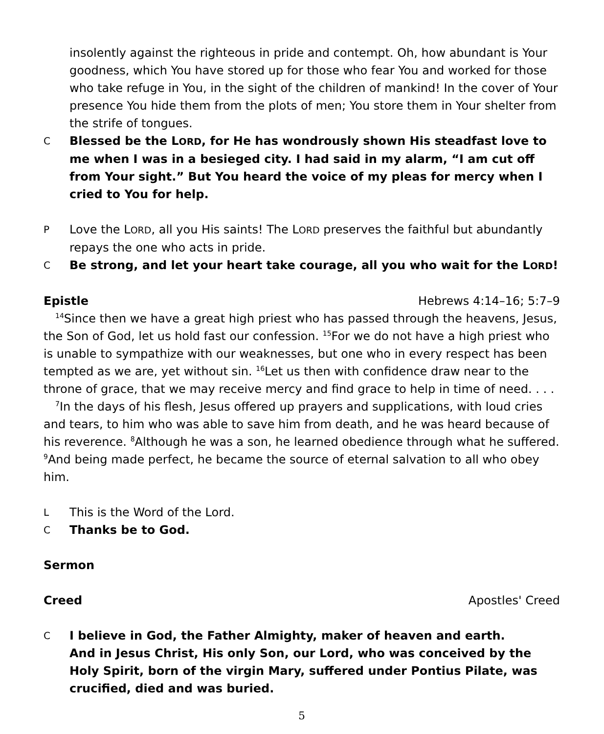insolently against the righteous in pride and contempt. Oh, how abundant is Your goodness, which You have stored up for those who fear You and worked for those who take refuge in You, in the sight of the children of mankind! In the cover of Your presence You hide them from the plots of men; You store them in Your shelter from the strife of tongues.
C
Blessed be the LORD, for He has wondrously shown His steadfast love to me when I was in a besieged city. I had said in my alarm, “I am cut off from Your sight.” But You heard the voice of my pleas for mercy when I cried to You for help.
P
Love the LORD, all you His saints! The LORD preserves the faithful but abundantly repays the one who acts in pride.
C
Be strong, and let your heart take courage, all you who wait for the LORD!
Epistle Hebrews 4:14–16; 5:7–9
<sup>14</sup> Since then we have a great high priest who has passed through the heavens, Jesus, the Son of God, let us hold fast our confession. <sup>15</sup>For we do not have a high priest who is unable to sympathize with our weaknesses, but one who in every respect has been tempted as we are, yet without sin. <sup>16</sup>Let us then with confidence draw near to the throne of grace, that we may receive mercy and find grace to help in time of need. . . .
<sup>7</sup> In the days of his flesh, Jesus offered up prayers and supplications, with loud cries and tears, to him who was able to save him from death, and he was heard because of his reverence. <sup>8</sup>Although he was a son, he learned obedience through what he suffered. <sup>9</sup>And being made perfect, he became the source of eternal salvation to all who obey him.
L
This is the Word of the Lord.
C
Thanks be to God.
Sermon
Creed Apostles' Creed
C
I believe in God, the Father Almighty, maker of heaven and earth.
And in Jesus Christ, His only Son, our Lord, who was conceived by the Holy Spirit, born of the virgin Mary, suffered under Pontius Pilate, was crucified, died and was buried.
5